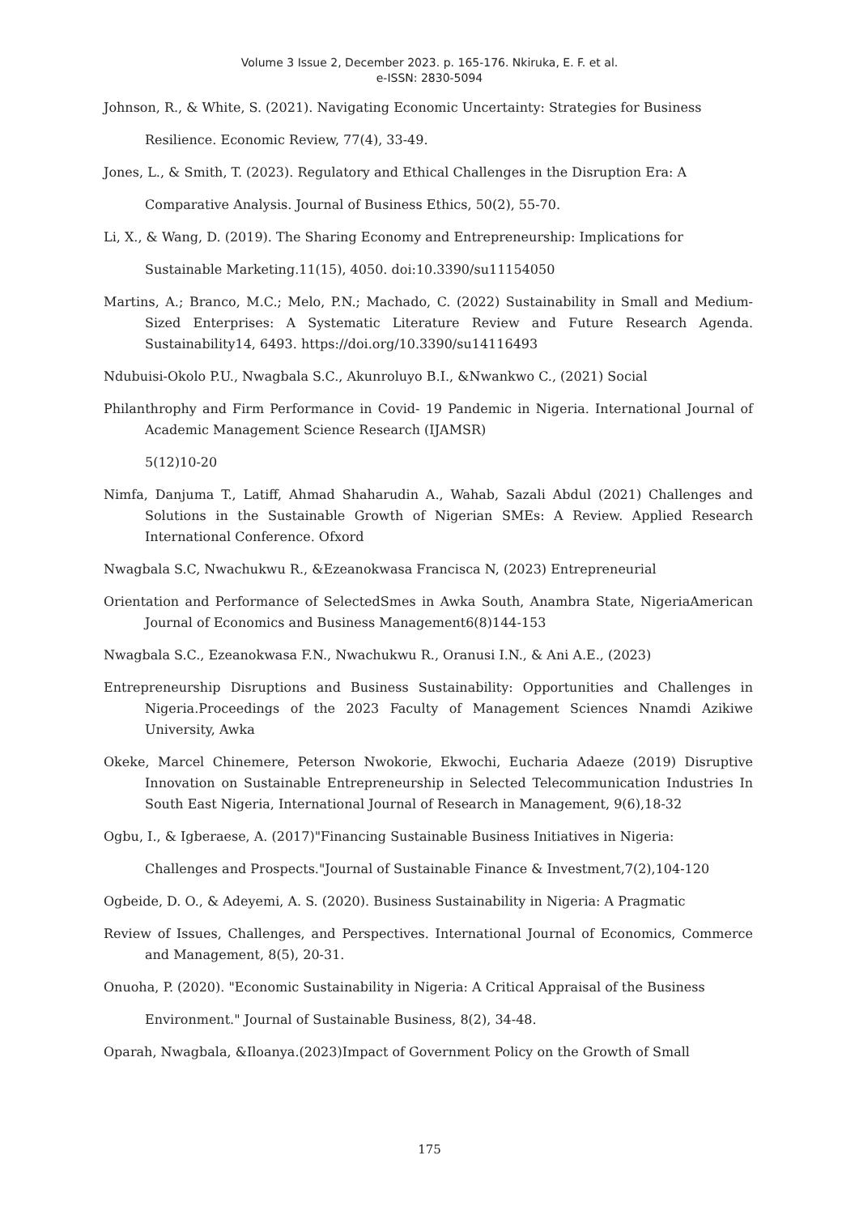Volume 3 Issue 2, December 2023. p. 165-176. Nkiruka, E. F. et al.
e-ISSN: 2830-5094
Johnson, R., & White, S. (2021). Navigating Economic Uncertainty: Strategies for Business
Resilience. Economic Review, 77(4), 33-49.
Jones, L., & Smith, T. (2023). Regulatory and Ethical Challenges in the Disruption Era: A
Comparative Analysis. Journal of Business Ethics, 50(2), 55-70.
Li, X., & Wang, D. (2019). The Sharing Economy and Entrepreneurship: Implications for
Sustainable Marketing.11(15), 4050. doi:10.3390/su11154050
Martins, A.; Branco, M.C.; Melo, P.N.; Machado, C. (2022) Sustainability in Small and Medium-Sized Enterprises: A Systematic Literature Review and Future Research Agenda. Sustainability14, 6493. https://doi.org/10.3390/su14116493
Ndubuisi-Okolo P.U., Nwagbala S.C., Akunroluyo B.I., &Nwankwo C., (2021) Social
Philanthrophy and Firm Performance in Covid- 19 Pandemic in Nigeria. International Journal of Academic Management Science Research (IJAMSR)
5(12)10-20
Nimfa, Danjuma T., Latiff, Ahmad Shaharudin A., Wahab, Sazali Abdul (2021) Challenges and Solutions in the Sustainable Growth of Nigerian SMEs: A Review. Applied Research International Conference. Ofxord
Nwagbala S.C, Nwachukwu R., &Ezeanokwasa Francisca N, (2023) Entrepreneurial
Orientation and Performance of SelectedSmes in Awka South, Anambra State, NigeriaAmerican Journal of Economics and Business Management6(8)144-153
Nwagbala S.C., Ezeanokwasa F.N., Nwachukwu R., Oranusi I.N., & Ani A.E., (2023)
Entrepreneurship Disruptions and Business Sustainability: Opportunities and Challenges in Nigeria.Proceedings of the 2023 Faculty of Management Sciences Nnamdi Azikiwe University, Awka
Okeke, Marcel Chinemere, Peterson Nwokorie, Ekwochi, Eucharia Adaeze (2019) Disruptive Innovation on Sustainable Entrepreneurship in Selected Telecommunication Industries In South East Nigeria, International Journal of Research in Management, 9(6),18-32
Ogbu, I., & Igberaese, A. (2017)"Financing Sustainable Business Initiatives in Nigeria:
Challenges and Prospects."Journal of Sustainable Finance & Investment,7(2),104-120
Ogbeide, D. O., & Adeyemi, A. S. (2020). Business Sustainability in Nigeria: A Pragmatic
Review of Issues, Challenges, and Perspectives. International Journal of Economics, Commerce and Management, 8(5), 20-31.
Onuoha, P. (2020). "Economic Sustainability in Nigeria: A Critical Appraisal of the Business
Environment." Journal of Sustainable Business, 8(2), 34-48.
Oparah, Nwagbala, &Iloanya.(2023)Impact of Government Policy on the Growth of Small
175